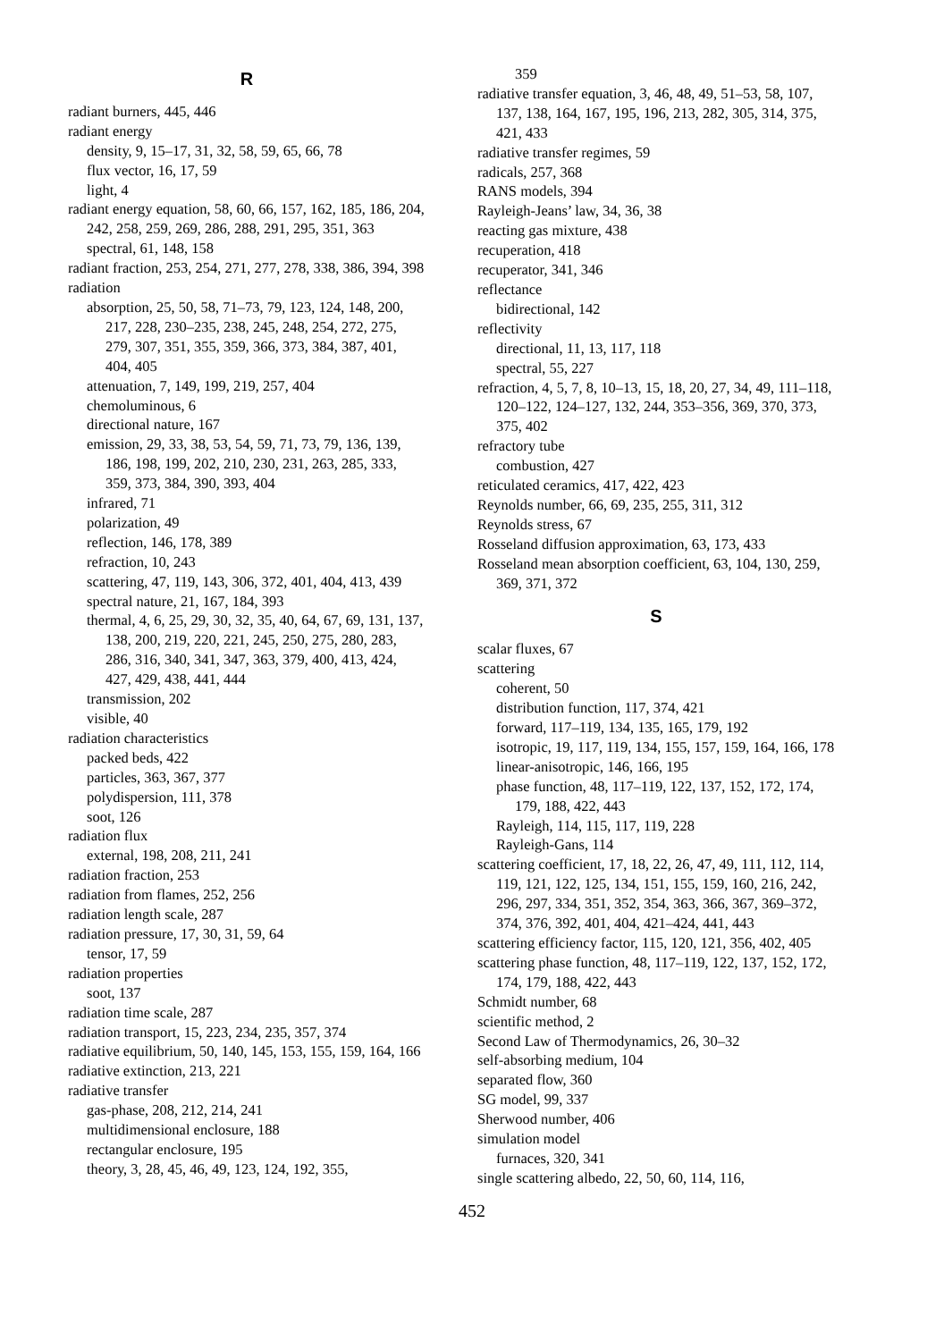R
radiant burners, 445, 446
radiant energy
density, 9, 15–17, 31, 32, 58, 59, 65, 66, 78
flux vector, 16, 17, 59
light, 4
radiant energy equation, 58, 60, 66, 157, 162, 185, 186, 204, 242, 258, 259, 269, 286, 288, 291, 295, 351, 363
spectral, 61, 148, 158
radiant fraction, 253, 254, 271, 277, 278, 338, 386, 394, 398
radiation
absorption, 25, 50, 58, 71–73, 79, 123, 124, 148, 200, 217, 228, 230–235, 238, 245, 248, 254, 272, 275, 279, 307, 351, 355, 359, 366, 373, 384, 387, 401, 404, 405
attenuation, 7, 149, 199, 219, 257, 404
chemoluminous, 6
directional nature, 167
emission, 29, 33, 38, 53, 54, 59, 71, 73, 79, 136, 139, 186, 198, 199, 202, 210, 230, 231, 263, 285, 333, 359, 373, 384, 390, 393, 404
infrared, 71
polarization, 49
reflection, 146, 178, 389
refraction, 10, 243
scattering, 47, 119, 143, 306, 372, 401, 404, 413, 439
spectral nature, 21, 167, 184, 393
thermal, 4, 6, 25, 29, 30, 32, 35, 40, 64, 67, 69, 131, 137, 138, 200, 219, 220, 221, 245, 250, 275, 280, 283, 286, 316, 340, 341, 347, 363, 379, 400, 413, 424, 427, 429, 438, 441, 444
transmission, 202
visible, 40
radiation characteristics
packed beds, 422
particles, 363, 367, 377
polydispersion, 111, 378
soot, 126
radiation flux
external, 198, 208, 211, 241
radiation fraction, 253
radiation from flames, 252, 256
radiation length scale, 287
radiation pressure, 17, 30, 31, 59, 64
tensor, 17, 59
radiation properties
soot, 137
radiation time scale, 287
radiation transport, 15, 223, 234, 235, 357, 374
radiative equilibrium, 50, 140, 145, 153, 155, 159, 164, 166
radiative extinction, 213, 221
radiative transfer
gas-phase, 208, 212, 214, 241
multidimensional enclosure, 188
rectangular enclosure, 195
theory, 3, 28, 45, 46, 49, 123, 124, 192, 355,
359
radiative transfer equation, 3, 46, 48, 49, 51–53, 58, 107, 137, 138, 164, 167, 195, 196, 213, 282, 305, 314, 375, 421, 433
radiative transfer regimes, 59
radicals, 257, 368
RANS models, 394
Rayleigh-Jeans’ law, 34, 36, 38
reacting gas mixture, 438
recuperation, 418
recuperator, 341, 346
reflectance
bidirectional, 142
reflectivity
directional, 11, 13, 117, 118
spectral, 55, 227
refraction, 4, 5, 7, 8, 10–13, 15, 18, 20, 27, 34, 49, 111–118, 120–122, 124–127, 132, 244, 353–356, 369, 370, 373, 375, 402
refractory tube
combustion, 427
reticulated ceramics, 417, 422, 423
Reynolds number, 66, 69, 235, 255, 311, 312
Reynolds stress, 67
Rosseland diffusion approximation, 63, 173, 433
Rosseland mean absorption coefficient, 63, 104, 130, 259, 369, 371, 372
S
scalar fluxes, 67
scattering
coherent, 50
distribution function, 117, 374, 421
forward, 117–119, 134, 135, 165, 179, 192
isotropic, 19, 117, 119, 134, 155, 157, 159, 164, 166, 178
linear-anisotropic, 146, 166, 195
phase function, 48, 117–119, 122, 137, 152, 172, 174, 179, 188, 422, 443
Rayleigh, 114, 115, 117, 119, 228
Rayleigh-Gans, 114
scattering coefficient, 17, 18, 22, 26, 47, 49, 111, 112, 114, 119, 121, 122, 125, 134, 151, 155, 159, 160, 216, 242, 296, 297, 334, 351, 352, 354, 363, 366, 367, 369–372, 374, 376, 392, 401, 404, 421–424, 441, 443
scattering efficiency factor, 115, 120, 121, 356, 402, 405
scattering phase function, 48, 117–119, 122, 137, 152, 172, 174, 179, 188, 422, 443
Schmidt number, 68
scientific method, 2
Second Law of Thermodynamics, 26, 30–32
self-absorbing medium, 104
separated flow, 360
SG model, 99, 337
Sherwood number, 406
simulation model
furnaces, 320, 341
single scattering albedo, 22, 50, 60, 114, 116,
452